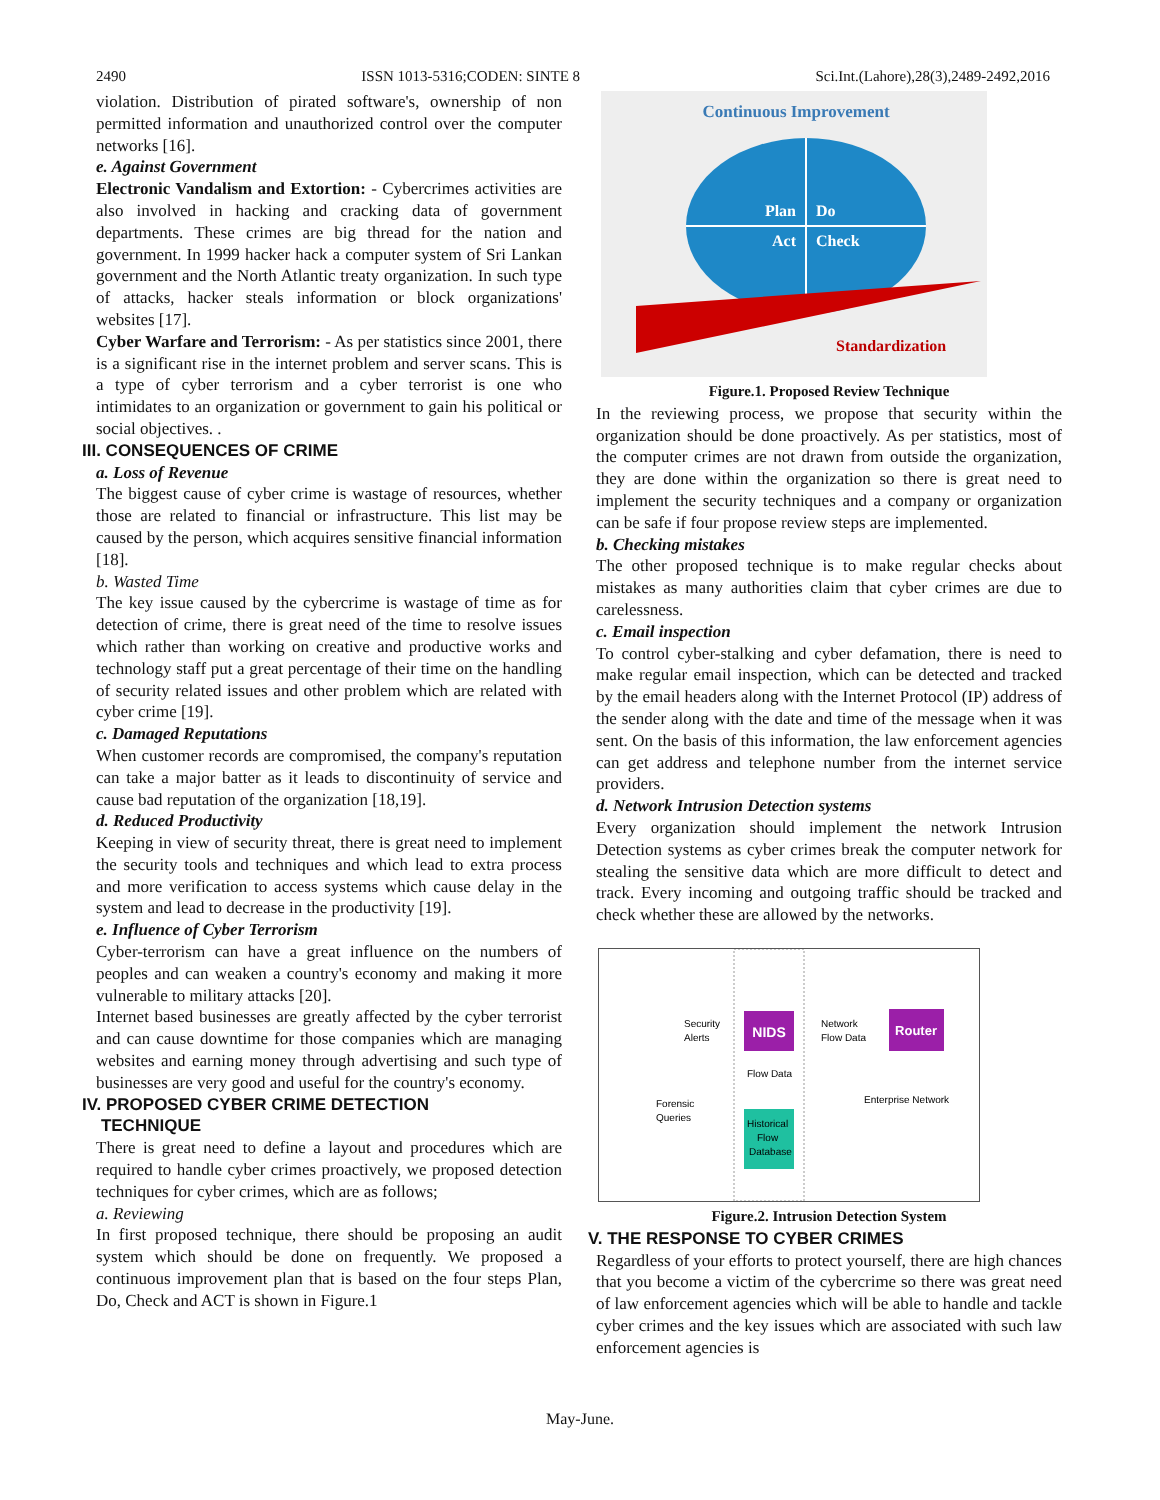2490 ISSN 1013-5316;CODEN: SINTE 8 Sci.Int.(Lahore),28(3),2489-2492,2016
violation. Distribution of pirated software's, ownership of non permitted information and unauthorized control over the computer networks [16].
e. Against Government
Electronic Vandalism and Extortion: - Cybercrimes activities are also involved in hacking and cracking data of government departments. These crimes are big thread for the nation and government. In 1999 hacker hack a computer system of Sri Lankan government and the North Atlantic treaty organization. In such type of attacks, hacker steals information or block organizations' websites [17].
Cyber Warfare and Terrorism: - As per statistics since 2001, there is a significant rise in the internet problem and server scans. This is a type of cyber terrorism and a cyber terrorist is one who intimidates to an organization or government to gain his political or social objectives. .
III. CONSEQUENCES OF CRIME
a. Loss of Revenue
The biggest cause of cyber crime is wastage of resources, whether those are related to financial or infrastructure. This list may be caused by the person, which acquires sensitive financial information [18].
b. Wasted Time
The key issue caused by the cybercrime is wastage of time as for detection of crime, there is great need of the time to resolve issues which rather than working on creative and productive works and technology staff put a great percentage of their time on the handling of security related issues and other problem which are related with cyber crime [19].
c. Damaged Reputations
When customer records are compromised, the company's reputation can take a major batter as it leads to discontinuity of service and cause bad reputation of the organization [18,19].
d. Reduced Productivity
Keeping in view of security threat, there is great need to implement the security tools and techniques and which lead to extra process and more verification to access systems which cause delay in the system and lead to decrease in the productivity [19].
e. Influence of Cyber Terrorism
Cyber-terrorism can have a great influence on the numbers of peoples and can weaken a country's economy and making it more vulnerable to military attacks [20].
Internet based businesses are greatly affected by the cyber terrorist and can cause downtime for those companies which are managing websites and earning money through advertising and such type of businesses are very good and useful for the country's economy.
IV. PROPOSED CYBER CRIME DETECTION
TECHNIQUE
There is great need to define a layout and procedures which are required to handle cyber crimes proactively, we proposed detection techniques for cyber crimes, which are as follows;
a. Reviewing
In first proposed technique, there should be proposing an audit system which should be done on frequently. We proposed a continuous improvement plan that is based on the four steps Plan, Do, Check and ACT is shown in Figure.1
Continuous Improvement
Plan
Do
Act
Check
Standardization
Figure.1. Proposed Review Technique
In the reviewing process, we propose that security within the organization should be done proactively. As per statistics, most of the computer crimes are not drawn from outside the organization, they are done within the organization so there is great need to implement the security techniques and a company or organization can be safe if four propose review steps are implemented.
b. Checking mistakes
The other proposed technique is to make regular checks about mistakes as many authorities claim that cyber crimes are due to carelessness.
c. Email inspection
To control cyber-stalking and cyber defamation, there is need to make regular email inspection, which can be detected and tracked by the email headers along with the Internet Protocol (IP) address of the sender along with the date and time of the message when it was sent. On the basis of this information, the law enforcement agencies can get address and telephone number from the internet service providers.
d. Network Intrusion Detection systems
Every organization should implement the network Intrusion Detection systems as cyber crimes break the computer network for stealing the sensitive data which are more difficult to detect and track. Every incoming and outgoing traffic should be tracked and check whether these are allowed by the networks.
NIDS
Router
Security
Alerts
Network
Flow Data
Flow Data
Forensic
Queries
Enterprise Network
Historical
Flow
Database
Figure.2. Intrusion Detection System
V. THE RESPONSE TO CYBER CRIMES
Regardless of your efforts to protect yourself, there are high chances that you become a victim of the cybercrime so there was great need of law enforcement agencies which will be able to handle and tackle cyber crimes and the key issues which are associated with such law enforcement agencies is
May-June.